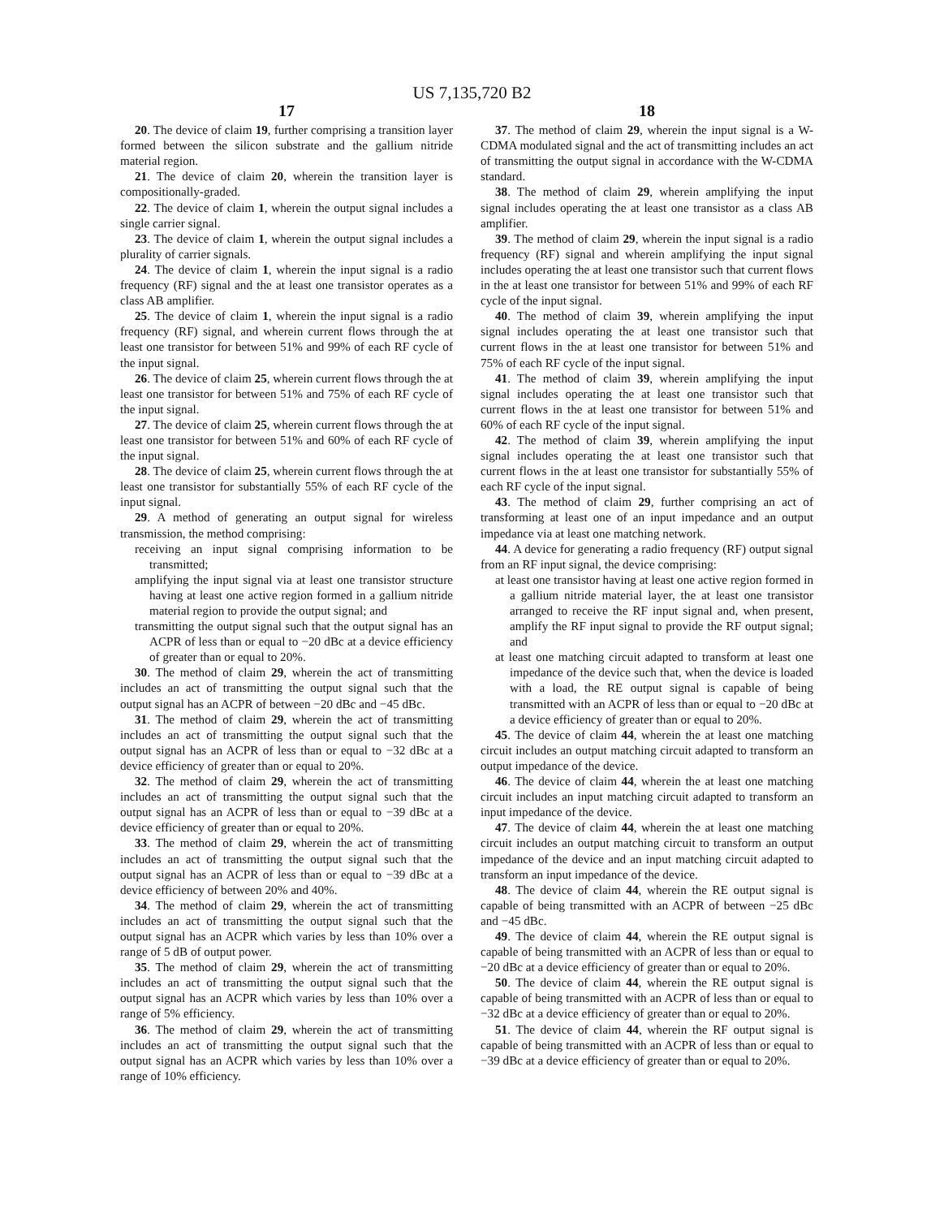US 7,135,720 B2
17
20. The device of claim 19, further comprising a transition layer formed between the silicon substrate and the gallium nitride material region.
21. The device of claim 20, wherein the transition layer is compositionally-graded.
22. The device of claim 1, wherein the output signal includes a single carrier signal.
23. The device of claim 1, wherein the output signal includes a plurality of carrier signals.
24. The device of claim 1, wherein the input signal is a radio frequency (RF) signal and the at least one transistor operates as a class AB amplifier.
25. The device of claim 1, wherein the input signal is a radio frequency (RF) signal, and wherein current flows through the at least one transistor for between 51% and 99% of each RF cycle of the input signal.
26. The device of claim 25, wherein current flows through the at least one transistor for between 51% and 75% of each RF cycle of the input signal.
27. The device of claim 25, wherein current flows through the at least one transistor for between 51% and 60% of each RF cycle of the input signal.
28. The device of claim 25, wherein current flows through the at least one transistor for substantially 55% of each RF cycle of the input signal.
29. A method of generating an output signal for wireless transmission, the method comprising:
receiving an input signal comprising information to be transmitted;
amplifying the input signal via at least one transistor structure having at least one active region formed in a gallium nitride material region to provide the output signal; and
transmitting the output signal such that the output signal has an ACPR of less than or equal to −20 dBc at a device efficiency of greater than or equal to 20%.
30. The method of claim 29, wherein the act of transmitting includes an act of transmitting the output signal such that the output signal has an ACPR of between −20 dBc and −45 dBc.
31. The method of claim 29, wherein the act of transmitting includes an act of transmitting the output signal such that the output signal has an ACPR of less than or equal to −32 dBc at a device efficiency of greater than or equal to 20%.
32. The method of claim 29, wherein the act of transmitting includes an act of transmitting the output signal such that the output signal has an ACPR of less than or equal to −39 dBc at a device efficiency of greater than or equal to 20%.
33. The method of claim 29, wherein the act of transmitting includes an act of transmitting the output signal such that the output signal has an ACPR of less than or equal to −39 dBc at a device efficiency of between 20% and 40%.
34. The method of claim 29, wherein the act of transmitting includes an act of transmitting the output signal such that the output signal has an ACPR which varies by less than 10% over a range of 5 dB of output power.
35. The method of claim 29, wherein the act of transmitting includes an act of transmitting the output signal such that the output signal has an ACPR which varies by less than 10% over a range of 5% efficiency.
36. The method of claim 29, wherein the act of transmitting includes an act of transmitting the output signal such that the output signal has an ACPR which varies by less than 10% over a range of 10% efficiency.
18
37. The method of claim 29, wherein the input signal is a W-CDMA modulated signal and the act of transmitting includes an act of transmitting the output signal in accordance with the W-CDMA standard.
38. The method of claim 29, wherein amplifying the input signal includes operating the at least one transistor as a class AB amplifier.
39. The method of claim 29, wherein the input signal is a radio frequency (RF) signal and wherein amplifying the input signal includes operating the at least one transistor such that current flows in the at least one transistor for between 51% and 99% of each RF cycle of the input signal.
40. The method of claim 39, wherein amplifying the input signal includes operating the at least one transistor such that current flows in the at least one transistor for between 51% and 75% of each RF cycle of the input signal.
41. The method of claim 39, wherein amplifying the input signal includes operating the at least one transistor such that current flows in the at least one transistor for between 51% and 60% of each RF cycle of the input signal.
42. The method of claim 39, wherein amplifying the input signal includes operating the at least one transistor such that current flows in the at least one transistor for substantially 55% of each RF cycle of the input signal.
43. The method of claim 29, further comprising an act of transforming at least one of an input impedance and an output impedance via at least one matching network.
44. A device for generating a radio frequency (RF) output signal from an RF input signal, the device comprising:
at least one transistor having at least one active region formed in a gallium nitride material layer, the at least one transistor arranged to receive the RF input signal and, when present, amplify the RF input signal to provide the RF output signal; and
at least one matching circuit adapted to transform at least one impedance of the device such that, when the device is loaded with a load, the RE output signal is capable of being transmitted with an ACPR of less than or equal to −20 dBc at a device efficiency of greater than or equal to 20%.
45. The device of claim 44, wherein the at least one matching circuit includes an output matching circuit adapted to transform an output impedance of the device.
46. The device of claim 44, wherein the at least one matching circuit includes an input matching circuit adapted to transform an input impedance of the device.
47. The device of claim 44, wherein the at least one matching circuit includes an output matching circuit to transform an output impedance of the device and an input matching circuit adapted to transform an input impedance of the device.
48. The device of claim 44, wherein the RE output signal is capable of being transmitted with an ACPR of between −25 dBc and −45 dBc.
49. The device of claim 44, wherein the RE output signal is capable of being transmitted with an ACPR of less than or equal to −20 dBc at a device efficiency of greater than or equal to 20%.
50. The device of claim 44, wherein the RE output signal is capable of being transmitted with an ACPR of less than or equal to −32 dBc at a device efficiency of greater than or equal to 20%.
51. The device of claim 44, wherein the RF output signal is capable of being transmitted with an ACPR of less than or equal to −39 dBc at a device efficiency of greater than or equal to 20%.